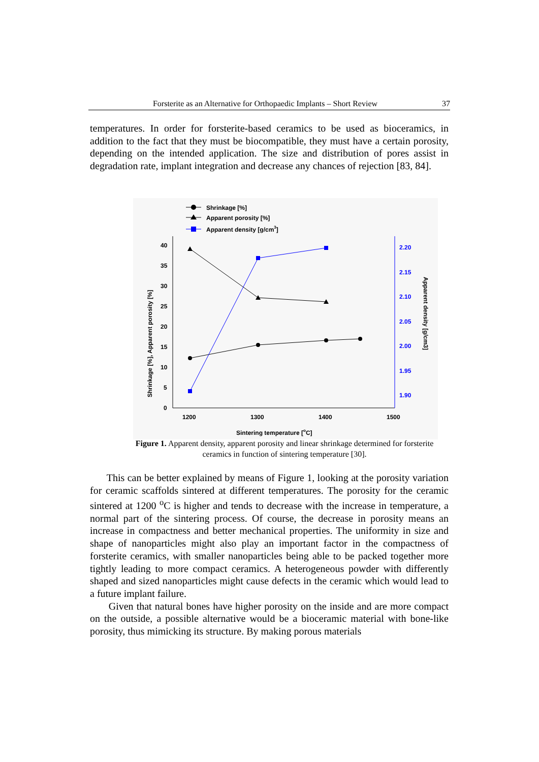Forsterite as an Alternative for Orthopaedic Implants – Short Review 37
temperatures. In order for forsterite-based ceramics to be used as bioceramics, in addition to the fact that they must be biocompatible, they must have a certain porosity, depending on the intended application. The size and distribution of pores assist in degradation rate, implant integration and decrease any chances of rejection [83, 84].
Shrinkage [%]
Apparent porosity [%]
Apparent density [g/cm3]
40
35
30
25
20
15
10
5
0
2.20
2.15
2.10
2.05
2.00
1.95
1.90
1200
1300
1400
1500
Sintering temperature [oC]
Shrinkage [%], Apparent porosity [%]
Apparent density [g/cm3]
Figure 1. Apparent density, apparent porosity and linear shrinkage determined for forsterite ceramics in function of sintering temperature [30].
This can be better explained by means of Figure 1, looking at the porosity variation for ceramic scaffolds sintered at different temperatures. The porosity for the ceramic sintered at 1200 <sup>o</sup>C is higher and tends to decrease with the increase in temperature, a normal part of the sintering process. Of course, the decrease in porosity means an increase in compactness and better mechanical properties. The uniformity in size and shape of nanoparticles might also play an important factor in the compactness of forsterite ceramics, with smaller nanoparticles being able to be packed together more tightly leading to more compact ceramics. A heterogeneous powder with differently shaped and sized nanoparticles might cause defects in the ceramic which would lead to a future implant failure.
Given that natural bones have higher porosity on the inside and are more compact on the outside, a possible alternative would be a bioceramic material with bone-like porosity, thus mimicking its structure. By making porous materials